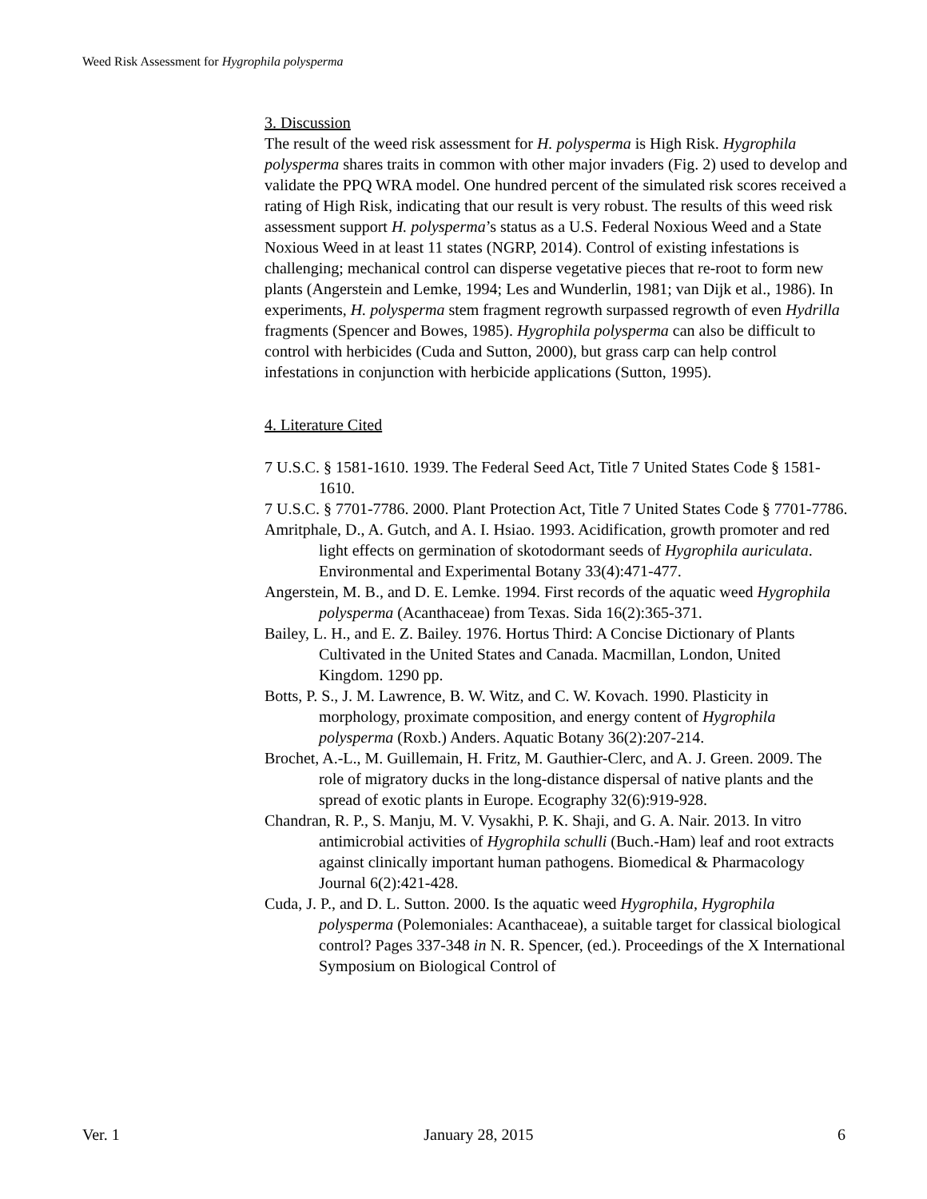Weed Risk Assessment for Hygrophila polysperma
3. Discussion
The result of the weed risk assessment for H. polysperma is High Risk. Hygrophila polysperma shares traits in common with other major invaders (Fig. 2) used to develop and validate the PPQ WRA model. One hundred percent of the simulated risk scores received a rating of High Risk, indicating that our result is very robust. The results of this weed risk assessment support H. polysperma’s status as a U.S. Federal Noxious Weed and a State Noxious Weed in at least 11 states (NGRP, 2014). Control of existing infestations is challenging; mechanical control can disperse vegetative pieces that re-root to form new plants (Angerstein and Lemke, 1994; Les and Wunderlin, 1981; van Dijk et al., 1986). In experiments, H. polysperma stem fragment regrowth surpassed regrowth of even Hydrilla fragments (Spencer and Bowes, 1985). Hygrophila polysperma can also be difficult to control with herbicides (Cuda and Sutton, 2000), but grass carp can help control infestations in conjunction with herbicide applications (Sutton, 1995).
4. Literature Cited
7 U.S.C. § 1581-1610. 1939. The Federal Seed Act, Title 7 United States Code § 1581-1610.
7 U.S.C. § 7701-7786. 2000. Plant Protection Act, Title 7 United States Code § 7701-7786.
Amritphale, D., A. Gutch, and A. I. Hsiao. 1993. Acidification, growth promoter and red light effects on germination of skotodormant seeds of Hygrophila auriculata. Environmental and Experimental Botany 33(4):471-477.
Angerstein, M. B., and D. E. Lemke. 1994. First records of the aquatic weed Hygrophila polysperma (Acanthaceae) from Texas. Sida 16(2):365-371.
Bailey, L. H., and E. Z. Bailey. 1976. Hortus Third: A Concise Dictionary of Plants Cultivated in the United States and Canada. Macmillan, London, United Kingdom. 1290 pp.
Botts, P. S., J. M. Lawrence, B. W. Witz, and C. W. Kovach. 1990. Plasticity in morphology, proximate composition, and energy content of Hygrophila polysperma (Roxb.) Anders. Aquatic Botany 36(2):207-214.
Brochet, A.-L., M. Guillemain, H. Fritz, M. Gauthier-Clerc, and A. J. Green. 2009. The role of migratory ducks in the long-distance dispersal of native plants and the spread of exotic plants in Europe. Ecography 32(6):919-928.
Chandran, R. P., S. Manju, M. V. Vysakhi, P. K. Shaji, and G. A. Nair. 2013. In vitro antimicrobial activities of Hygrophila schulli (Buch.-Ham) leaf and root extracts against clinically important human pathogens. Biomedical & Pharmacology Journal 6(2):421-428.
Cuda, J. P., and D. L. Sutton. 2000. Is the aquatic weed Hygrophila, Hygrophila polysperma (Polemoniales: Acanthaceae), a suitable target for classical biological control? Pages 337-348 in N. R. Spencer, (ed.). Proceedings of the X International Symposium on Biological Control of
Ver. 1 January 28, 2015 6